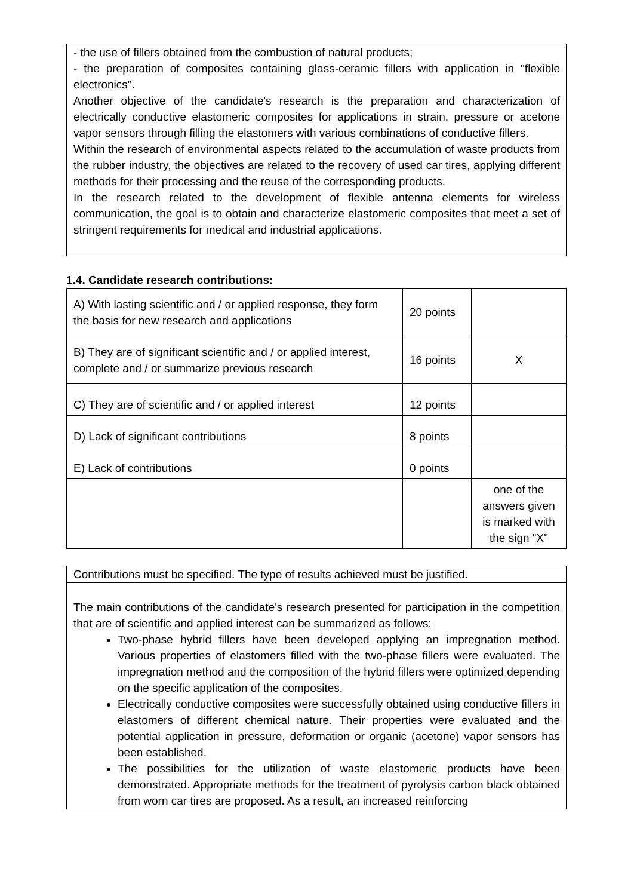- the use of fillers obtained from the combustion of natural products;
- the preparation of composites containing glass-ceramic fillers with application in "flexible electronics".
Another objective of the candidate's research is the preparation and characterization of electrically conductive elastomeric composites for applications in strain, pressure or acetone vapor sensors through filling the elastomers with various combinations of conductive fillers.
Within the research of environmental aspects related to the accumulation of waste products from the rubber industry, the objectives are related to the recovery of used car tires, applying different methods for their processing and the reuse of the corresponding products.
In the research related to the development of flexible antenna elements for wireless communication, the goal is to obtain and characterize elastomeric composites that meet a set of stringent requirements for medical and industrial applications.
1.4. Candidate research contributions:
| A) With lasting scientific and / or applied response, they form the basis for new research and applications | 20 points | |
| B) They are of significant scientific and / or applied interest, complete and / or summarize previous research | 16 points | X |
| C) They are of scientific and / or applied interest | 12 points | |
| D) Lack of significant contributions | 8 points | |
| E) Lack of contributions | 0 points | |
| | | one of the answers given is marked with the sign "X" |
Contributions must be specified. The type of results achieved must be justified.
The main contributions of the candidate's research presented for participation in the competition that are of scientific and applied interest can be summarized as follows:
Two-phase hybrid fillers have been developed applying an impregnation method. Various properties of elastomers filled with the two-phase fillers were evaluated. The impregnation method and the composition of the hybrid fillers were optimized depending on the specific application of the composites.
Electrically conductive composites were successfully obtained using conductive fillers in elastomers of different chemical nature. Their properties were evaluated and the potential application in pressure, deformation or organic (acetone) vapor sensors has been established.
The possibilities for the utilization of waste elastomeric products have been demonstrated. Appropriate methods for the treatment of pyrolysis carbon black obtained from worn car tires are proposed. As a result, an increased reinforcing